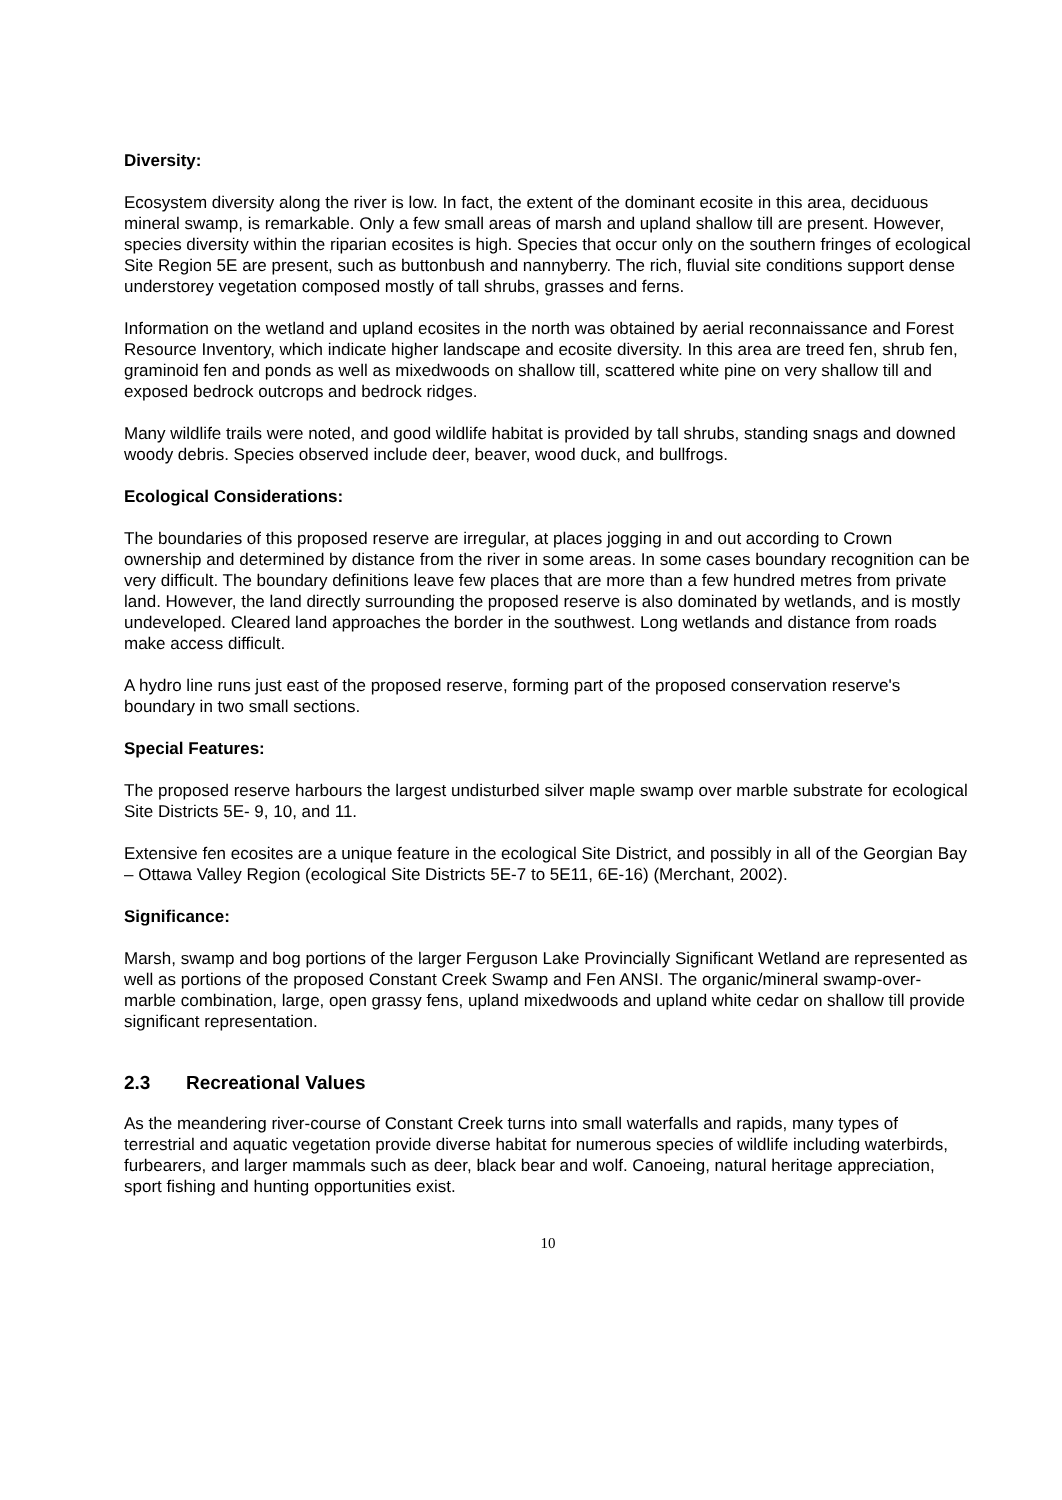Diversity:
Ecosystem diversity along the river is low. In fact, the extent of the dominant ecosite in this area, deciduous mineral swamp, is remarkable. Only a few small areas of marsh and upland shallow till are present. However, species diversity within the riparian ecosites is high. Species that occur only on the southern fringes of ecological Site Region 5E are present, such as buttonbush and nannyberry. The rich, fluvial site conditions support dense understorey vegetation composed mostly of tall shrubs, grasses and ferns.
Information on the wetland and upland ecosites in the north was obtained by aerial reconnaissance and Forest Resource Inventory, which indicate higher landscape and ecosite diversity. In this area are treed fen, shrub fen, graminoid fen and ponds as well as mixedwoods on shallow till, scattered white pine on very shallow till and exposed bedrock outcrops and bedrock ridges.
Many wildlife trails were noted, and good wildlife habitat is provided by tall shrubs, standing snags and downed woody debris. Species observed include deer, beaver, wood duck, and bullfrogs.
Ecological Considerations:
The boundaries of this proposed reserve are irregular, at places jogging in and out according to Crown ownership and determined by distance from the river in some areas. In some cases boundary recognition can be very difficult. The boundary definitions leave few places that are more than a few hundred metres from private land. However, the land directly surrounding the proposed reserve is also dominated by wetlands, and is mostly undeveloped. Cleared land approaches the border in the southwest. Long wetlands and distance from roads make access difficult.
A hydro line runs just east of the proposed reserve, forming part of the proposed conservation reserve's boundary in two small sections.
Special Features:
The proposed reserve harbours the largest undisturbed silver maple swamp over marble substrate for ecological Site Districts 5E- 9, 10, and 11.
Extensive fen ecosites are a unique feature in the ecological Site District, and possibly in all of the Georgian Bay – Ottawa Valley Region (ecological Site Districts 5E-7 to 5E11, 6E-16) (Merchant, 2002).
Significance:
Marsh, swamp and bog portions of the larger Ferguson Lake Provincially Significant Wetland are represented as well as portions of the proposed Constant Creek Swamp and Fen ANSI. The organic/mineral swamp-over-marble combination, large, open grassy fens, upland mixedwoods and upland white cedar on shallow till provide significant representation.
2.3 Recreational Values
As the meandering river-course of Constant Creek turns into small waterfalls and rapids, many types of terrestrial and aquatic vegetation provide diverse habitat for numerous species of wildlife including waterbirds, furbearers, and larger mammals such as deer, black bear and wolf. Canoeing, natural heritage appreciation, sport fishing and hunting opportunities exist.
10